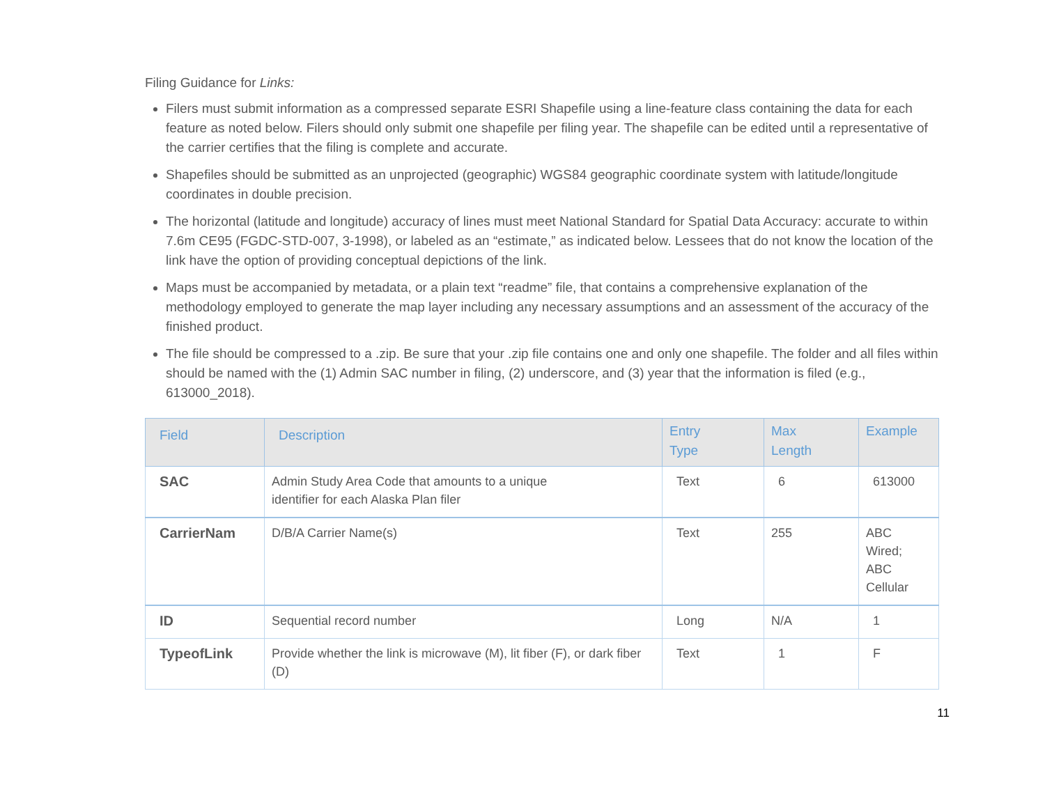Filing Guidance for Links:
Filers must submit information as a compressed separate ESRI Shapefile using a line-feature class containing the data for each feature as noted below. Filers should only submit one shapefile per filing year. The shapefile can be edited until a representative of the carrier certifies that the filing is complete and accurate.
Shapefiles should be submitted as an unprojected (geographic) WGS84 geographic coordinate system with latitude/longitude coordinates in double precision.
The horizontal (latitude and longitude) accuracy of lines must meet National Standard for Spatial Data Accuracy: accurate to within 7.6m CE95 (FGDC-STD-007, 3-1998), or labeled as an “estimate,” as indicated below. Lessees that do not know the location of the link have the option of providing conceptual depictions of the link.
Maps must be accompanied by metadata, or a plain text “readme” file, that contains a comprehensive explanation of the methodology employed to generate the map layer including any necessary assumptions and an assessment of the accuracy of the finished product.
The file should be compressed to a .zip. Be sure that your .zip file contains one and only one shapefile. The folder and all files within should be named with the (1) Admin SAC number in filing, (2) underscore, and (3) year that the information is filed (e.g., 613000_2018).
| Field | Description | Entry Type | Max Length | Example |
| --- | --- | --- | --- | --- |
| SAC | Admin Study Area Code that amounts to a unique identifier for each Alaska Plan filer | Text | 6 | 613000 |
| CarrierNam | D/B/A Carrier Name(s) | Text | 255 | ABC Wired; ABC Cellular |
| ID | Sequential record number | Long | N/A | 1 |
| TypeofLink | Provide whether the link is microwave (M), lit fiber (F), or dark fiber (D) | Text | 1 | F |
11